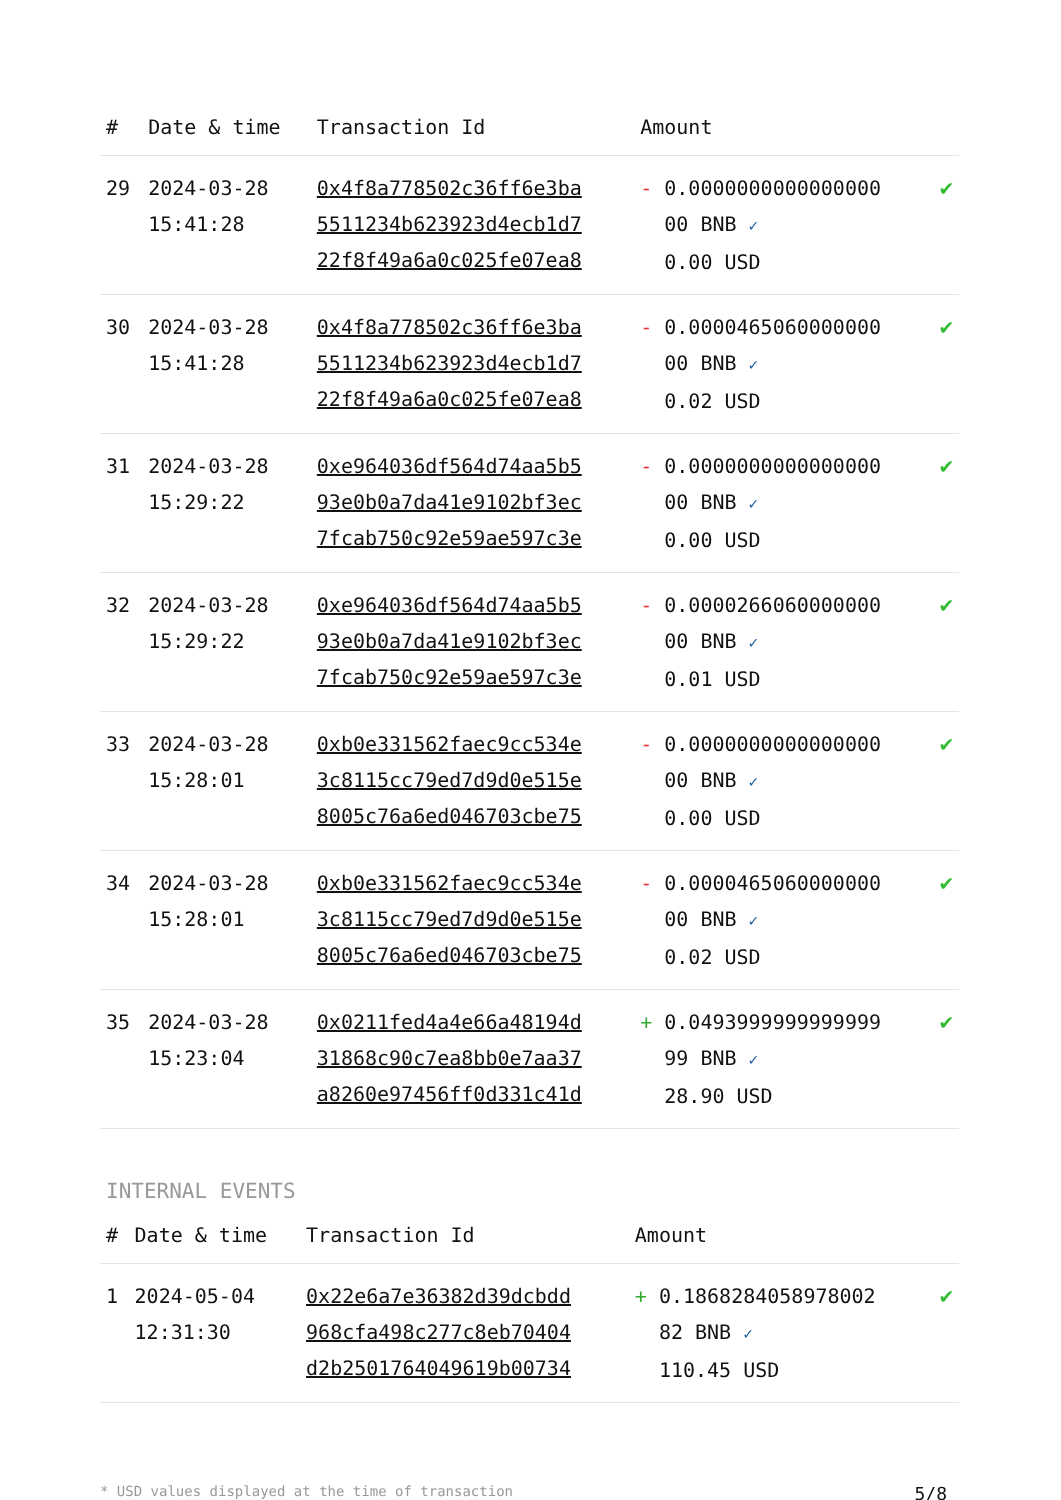| # | Date & time | Transaction Id | Amount | |
| --- | --- | --- | --- | --- |
| 29 | 2024-03-28 15:41:28 | 0x4f8a778502c36ff6e3ba 5511234b623923d4ecb1d7 22f8f49a6a0c025fe07ea8 | - 0.0000000000000000 00 BNB ✓ 0.00 USD | ✔ |
| 30 | 2024-03-28 15:41:28 | 0x4f8a778502c36ff6e3ba 5511234b623923d4ecb1d7 22f8f49a6a0c025fe07ea8 | - 0.0000465060000000 00 BNB ✓ 0.02 USD | ✔ |
| 31 | 2024-03-28 15:29:22 | 0xe964036df564d74aa5b5 93e0b0a7da41e9102bf3ec 7fcab750c92e59ae597c3e | - 0.0000000000000000 00 BNB ✓ 0.00 USD | ✔ |
| 32 | 2024-03-28 15:29:22 | 0xe964036df564d74aa5b5 93e0b0a7da41e9102bf3ec 7fcab750c92e59ae597c3e | - 0.0000266060000000 00 BNB ✓ 0.01 USD | ✔ |
| 33 | 2024-03-28 15:28:01 | 0xb0e331562faec9cc534e 3c8115cc79ed7d9d0e515e 8005c76a6ed046703cbe75 | - 0.0000000000000000 00 BNB ✓ 0.00 USD | ✔ |
| 34 | 2024-03-28 15:28:01 | 0xb0e331562faec9cc534e 3c8115cc79ed7d9d0e515e 8005c76a6ed046703cbe75 | - 0.0000465060000000 00 BNB ✓ 0.02 USD | ✔ |
| 35 | 2024-03-28 15:23:04 | 0x0211fed4a4e66a48194d 31868c90c7ea8bb0e7aa37 a8260e97456ff0d331c41d | + 0.0493999999999999 99 BNB ✓ 28.90 USD | ✔ |
INTERNAL EVENTS
| # | Date & time | Transaction Id | Amount | |
| --- | --- | --- | --- | --- |
| 1 | 2024-05-04 12:31:30 | 0x22e6a7e36382d39dcbdd 968cfa498c277c8eb70404 d2b2501764049619b00734 | + 0.1868284058978002 82 BNB ✓ 110.45 USD | ✔ |
* USD values displayed at the time of transaction 5/8